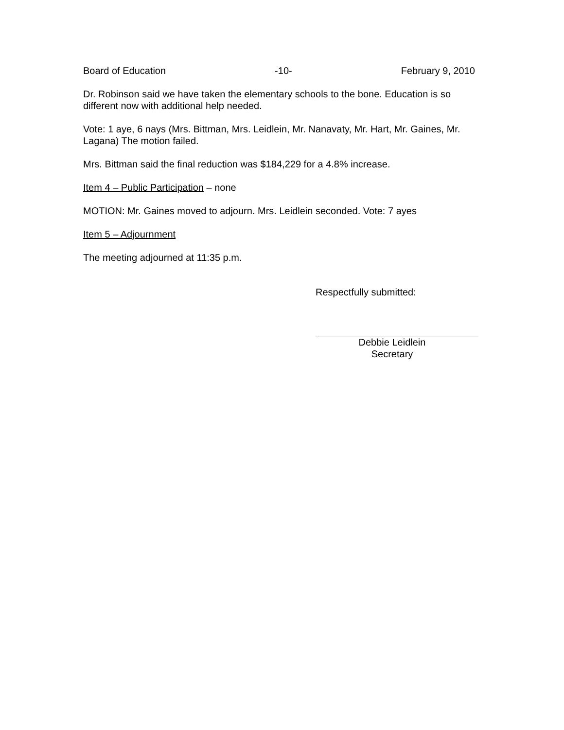Board of Education -10- February 9, 2010
Dr. Robinson said we have taken the elementary schools to the bone. Education is so different now with additional help needed.
Vote: 1 aye, 6 nays (Mrs. Bittman, Mrs. Leidlein, Mr. Nanavaty, Mr. Hart, Mr. Gaines, Mr. Lagana) The motion failed.
Mrs. Bittman said the final reduction was $184,229 for a 4.8% increase.
Item 4 – Public Participation – none
MOTION: Mr. Gaines moved to adjourn. Mrs. Leidlein seconded. Vote: 7 ayes
Item 5 – Adjournment
The meeting adjourned at 11:35 p.m.
Respectfully submitted:
Debbie Leidlein
Secretary